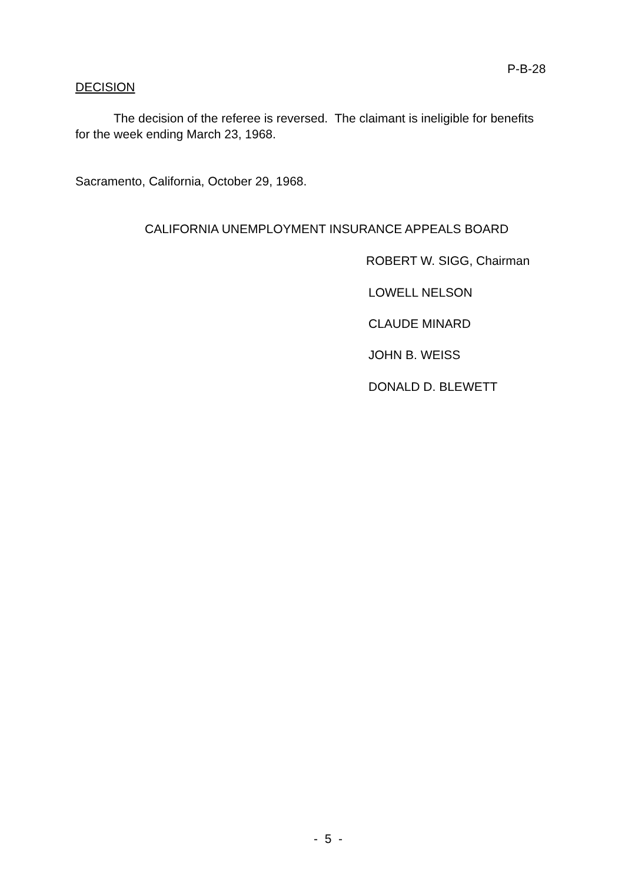P-B-28
DECISION
The decision of the referee is reversed. The claimant is ineligible for benefits for the week ending March 23, 1968.
Sacramento, California, October 29, 1968.
CALIFORNIA UNEMPLOYMENT INSURANCE APPEALS BOARD
ROBERT W. SIGG, Chairman
LOWELL NELSON
CLAUDE MINARD
JOHN B. WEISS
DONALD D. BLEWETT
- 5 -